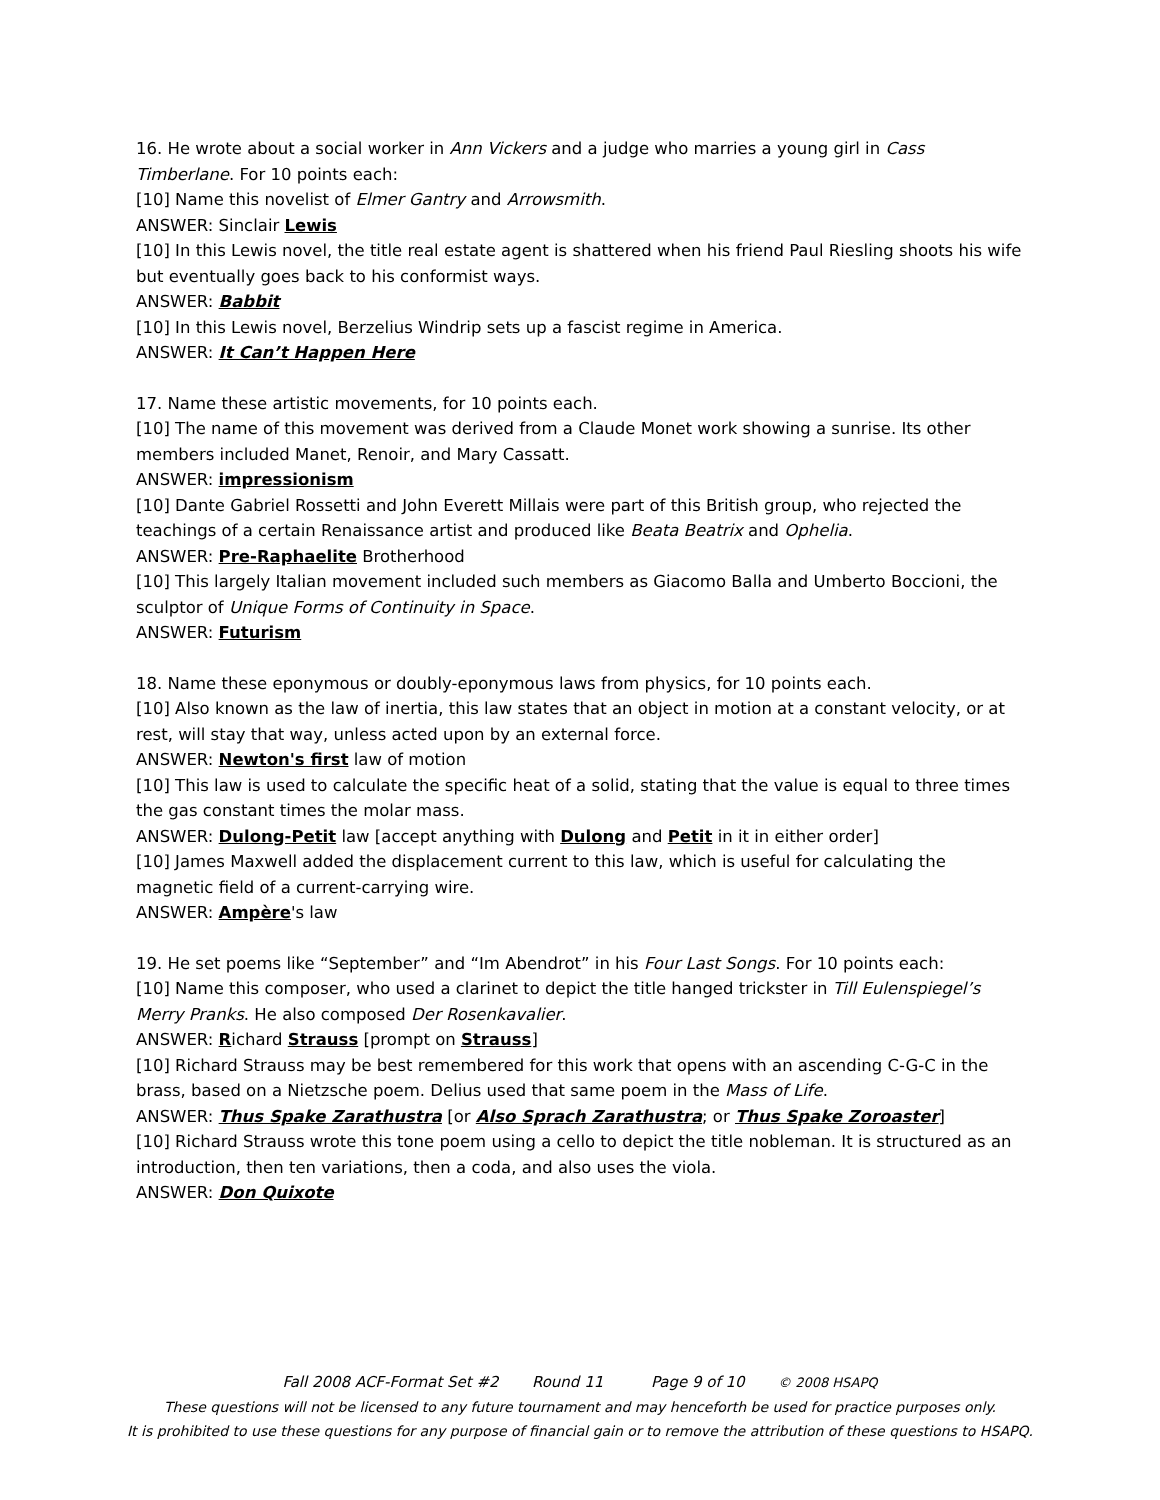16. He wrote about a social worker in Ann Vickers and a judge who marries a young girl in Cass Timberlane. For 10 points each:
[10] Name this novelist of Elmer Gantry and Arrowsmith.
ANSWER: Sinclair Lewis
[10] In this Lewis novel, the title real estate agent is shattered when his friend Paul Riesling shoots his wife but eventually goes back to his conformist ways.
ANSWER: Babbit
[10] In this Lewis novel, Berzelius Windrip sets up a fascist regime in America.
ANSWER: It Can’t Happen Here
17. Name these artistic movements, for 10 points each.
[10] The name of this movement was derived from a Claude Monet work showing a sunrise. Its other members included Manet, Renoir, and Mary Cassatt.
ANSWER: impressionism
[10] Dante Gabriel Rossetti and John Everett Millais were part of this British group, who rejected the teachings of a certain Renaissance artist and produced like Beata Beatrix and Ophelia.
ANSWER: Pre-Raphaelite Brotherhood
[10] This largely Italian movement included such members as Giacomo Balla and Umberto Boccioni, the sculptor of Unique Forms of Continuity in Space.
ANSWER: Futurism
18. Name these eponymous or doubly-eponymous laws from physics, for 10 points each.
[10] Also known as the law of inertia, this law states that an object in motion at a constant velocity, or at rest, will stay that way, unless acted upon by an external force.
ANSWER: Newton's first law of motion
[10] This law is used to calculate the specific heat of a solid, stating that the value is equal to three times the gas constant times the molar mass.
ANSWER: Dulong-Petit law [accept anything with Dulong and Petit in it in either order]
[10] James Maxwell added the displacement current to this law, which is useful for calculating the magnetic field of a current-carrying wire.
ANSWER: Ampère's law
19. He set poems like “September” and “Im Abendrot” in his Four Last Songs. For 10 points each:
[10] Name this composer, who used a clarinet to depict the title hanged trickster in Till Eulenspiegel’s Merry Pranks. He also composed Der Rosenkavalier.
ANSWER: Richard Strauss [prompt on Strauss]
[10] Richard Strauss may be best remembered for this work that opens with an ascending C-G-C in the brass, based on a Nietzsche poem. Delius used that same poem in the Mass of Life.
ANSWER: Thus Spake Zarathustra [or Also Sprach Zarathustra; or Thus Spake Zoroaster]
[10] Richard Strauss wrote this tone poem using a cello to depict the title nobleman. It is structured as an introduction, then ten variations, then a coda, and also uses the viola.
ANSWER: Don Quixote
Fall 2008 ACF-Format Set #2 Round 11 Page 9 of 10 © 2008 HSAPQ
These questions will not be licensed to any future tournament and may henceforth be used for practice purposes only.
It is prohibited to use these questions for any purpose of financial gain or to remove the attribution of these questions to HSAPQ.